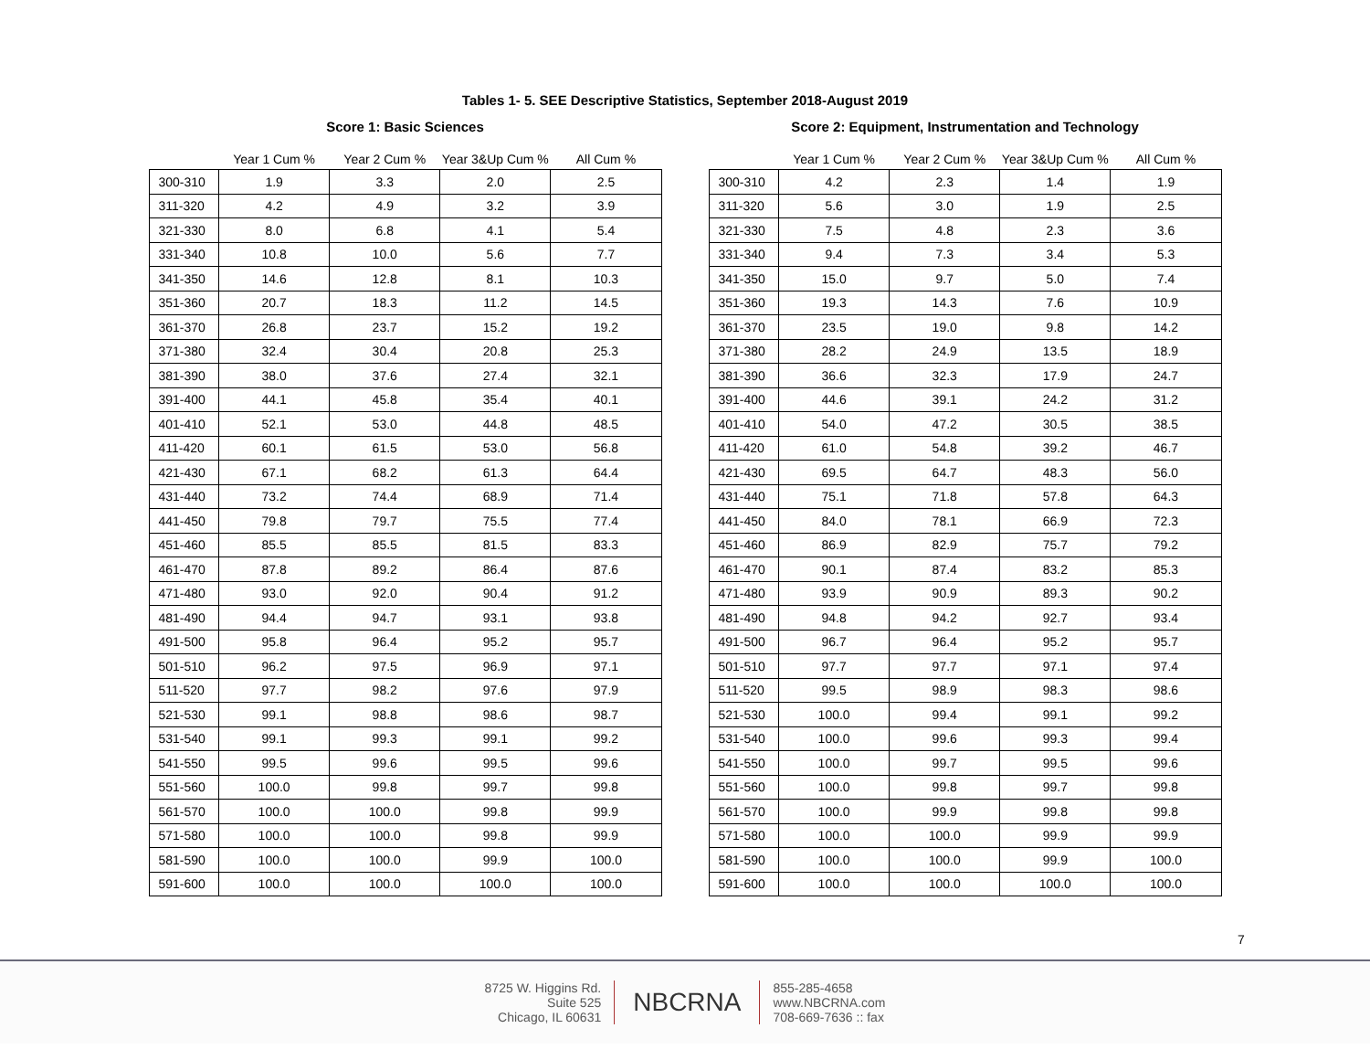Tables 1- 5. SEE Descriptive Statistics, September 2018-August 2019
Score 1: Basic Sciences
| | Year 1 Cum % | Year 2 Cum % | Year 3&Up Cum % | All Cum % |
| --- | --- | --- | --- | --- |
| 300-310 | 1.9 | 3.3 | 2.0 | 2.5 |
| 311-320 | 4.2 | 4.9 | 3.2 | 3.9 |
| 321-330 | 8.0 | 6.8 | 4.1 | 5.4 |
| 331-340 | 10.8 | 10.0 | 5.6 | 7.7 |
| 341-350 | 14.6 | 12.8 | 8.1 | 10.3 |
| 351-360 | 20.7 | 18.3 | 11.2 | 14.5 |
| 361-370 | 26.8 | 23.7 | 15.2 | 19.2 |
| 371-380 | 32.4 | 30.4 | 20.8 | 25.3 |
| 381-390 | 38.0 | 37.6 | 27.4 | 32.1 |
| 391-400 | 44.1 | 45.8 | 35.4 | 40.1 |
| 401-410 | 52.1 | 53.0 | 44.8 | 48.5 |
| 411-420 | 60.1 | 61.5 | 53.0 | 56.8 |
| 421-430 | 67.1 | 68.2 | 61.3 | 64.4 |
| 431-440 | 73.2 | 74.4 | 68.9 | 71.4 |
| 441-450 | 79.8 | 79.7 | 75.5 | 77.4 |
| 451-460 | 85.5 | 85.5 | 81.5 | 83.3 |
| 461-470 | 87.8 | 89.2 | 86.4 | 87.6 |
| 471-480 | 93.0 | 92.0 | 90.4 | 91.2 |
| 481-490 | 94.4 | 94.7 | 93.1 | 93.8 |
| 491-500 | 95.8 | 96.4 | 95.2 | 95.7 |
| 501-510 | 96.2 | 97.5 | 96.9 | 97.1 |
| 511-520 | 97.7 | 98.2 | 97.6 | 97.9 |
| 521-530 | 99.1 | 98.8 | 98.6 | 98.7 |
| 531-540 | 99.1 | 99.3 | 99.1 | 99.2 |
| 541-550 | 99.5 | 99.6 | 99.5 | 99.6 |
| 551-560 | 100.0 | 99.8 | 99.7 | 99.8 |
| 561-570 | 100.0 | 100.0 | 99.8 | 99.9 |
| 571-580 | 100.0 | 100.0 | 99.8 | 99.9 |
| 581-590 | 100.0 | 100.0 | 99.9 | 100.0 |
| 591-600 | 100.0 | 100.0 | 100.0 | 100.0 |
Score 2: Equipment, Instrumentation and Technology
| | Year 1 Cum % | Year 2 Cum % | Year 3&Up Cum % | All Cum % |
| --- | --- | --- | --- | --- |
| 300-310 | 4.2 | 2.3 | 1.4 | 1.9 |
| 311-320 | 5.6 | 3.0 | 1.9 | 2.5 |
| 321-330 | 7.5 | 4.8 | 2.3 | 3.6 |
| 331-340 | 9.4 | 7.3 | 3.4 | 5.3 |
| 341-350 | 15.0 | 9.7 | 5.0 | 7.4 |
| 351-360 | 19.3 | 14.3 | 7.6 | 10.9 |
| 361-370 | 23.5 | 19.0 | 9.8 | 14.2 |
| 371-380 | 28.2 | 24.9 | 13.5 | 18.9 |
| 381-390 | 36.6 | 32.3 | 17.9 | 24.7 |
| 391-400 | 44.6 | 39.1 | 24.2 | 31.2 |
| 401-410 | 54.0 | 47.2 | 30.5 | 38.5 |
| 411-420 | 61.0 | 54.8 | 39.2 | 46.7 |
| 421-430 | 69.5 | 64.7 | 48.3 | 56.0 |
| 431-440 | 75.1 | 71.8 | 57.8 | 64.3 |
| 441-450 | 84.0 | 78.1 | 66.9 | 72.3 |
| 451-460 | 86.9 | 82.9 | 75.7 | 79.2 |
| 461-470 | 90.1 | 87.4 | 83.2 | 85.3 |
| 471-480 | 93.9 | 90.9 | 89.3 | 90.2 |
| 481-490 | 94.8 | 94.2 | 92.7 | 93.4 |
| 491-500 | 96.7 | 96.4 | 95.2 | 95.7 |
| 501-510 | 97.7 | 97.7 | 97.1 | 97.4 |
| 511-520 | 99.5 | 98.9 | 98.3 | 98.6 |
| 521-530 | 100.0 | 99.4 | 99.1 | 99.2 |
| 531-540 | 100.0 | 99.6 | 99.3 | 99.4 |
| 541-550 | 100.0 | 99.7 | 99.5 | 99.6 |
| 551-560 | 100.0 | 99.8 | 99.7 | 99.8 |
| 561-570 | 100.0 | 99.9 | 99.8 | 99.8 |
| 571-580 | 100.0 | 100.0 | 99.9 | 99.9 |
| 581-590 | 100.0 | 100.0 | 99.9 | 100.0 |
| 591-600 | 100.0 | 100.0 | 100.0 | 100.0 |
7
8725 W. Higgins Rd.
Suite 525
Chicago, IL 60631
NBCRNA
855-285-4658
www.NBCRNA.com
708-669-7636 :: fax